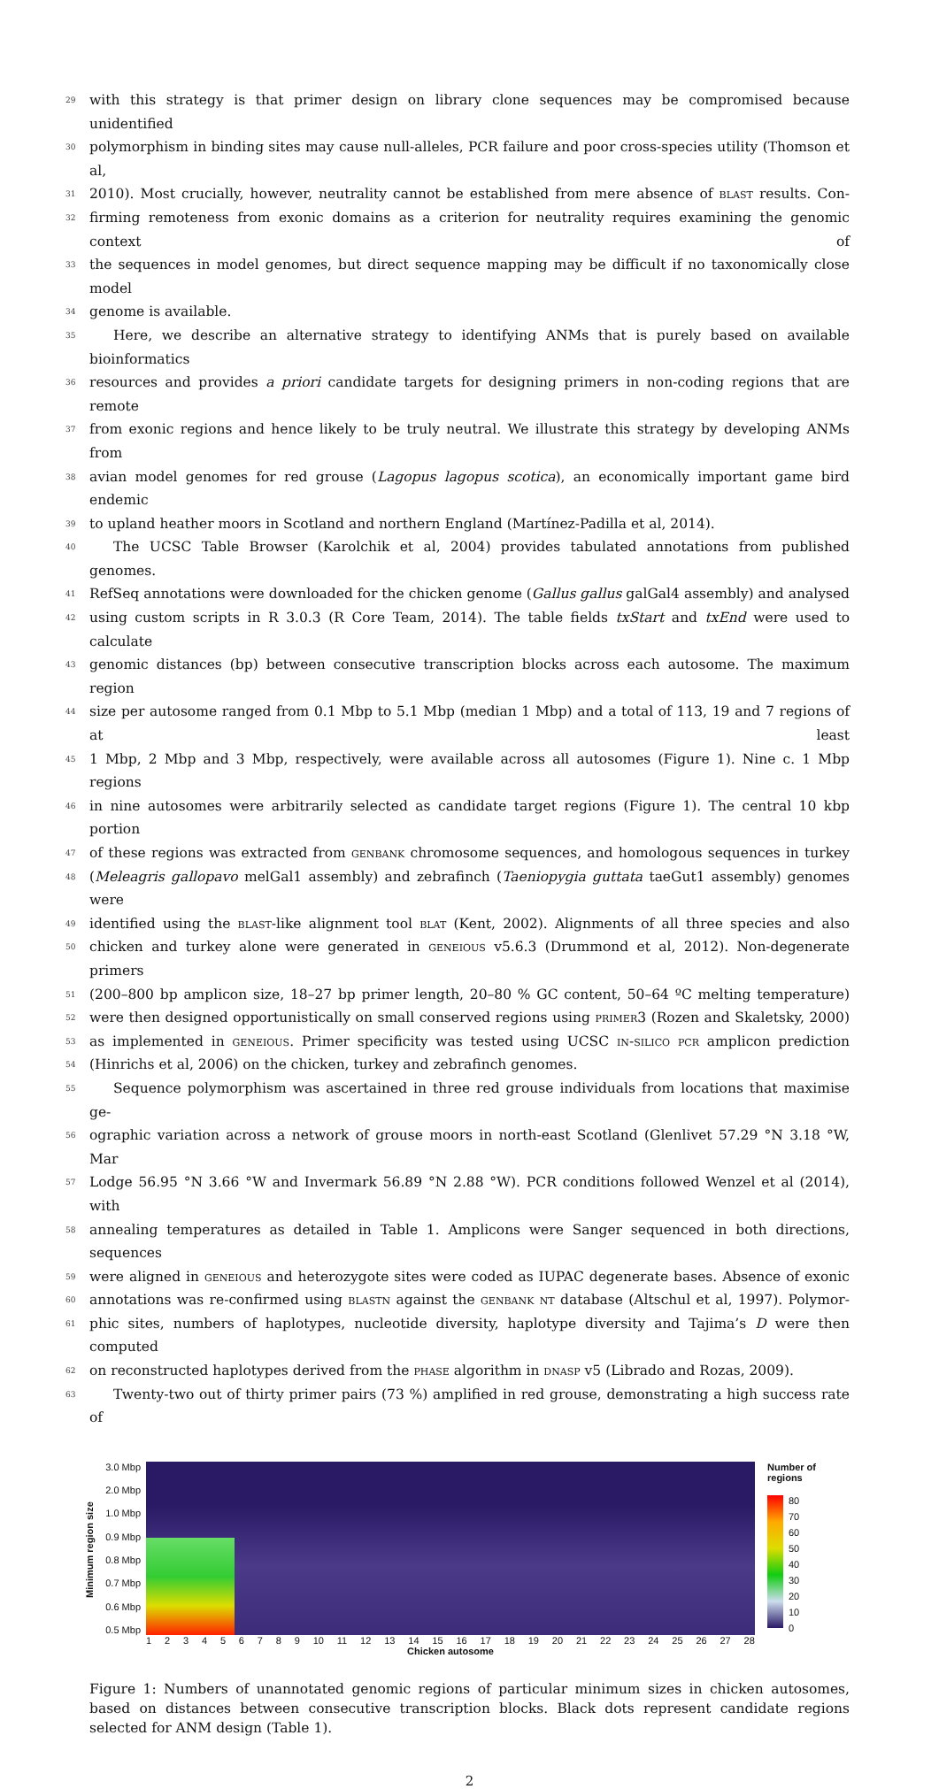29 with this strategy is that primer design on library clone sequences may be compromised because unidentified
30 polymorphism in binding sites may cause null-alleles, PCR failure and poor cross-species utility (Thomson et al,
31 2010). Most crucially, however, neutrality cannot be established from mere absence of blast results. Con-
32 firming remoteness from exonic domains as a criterion for neutrality requires examining the genomic context of
33 the sequences in model genomes, but direct sequence mapping may be difficult if no taxonomically close model
34 genome is available.
35 Here, we describe an alternative strategy to identifying ANMs that is purely based on available bioinformatics
36 resources and provides a priori candidate targets for designing primers in non-coding regions that are remote
37 from exonic regions and hence likely to be truly neutral. We illustrate this strategy by developing ANMs from
38 avian model genomes for red grouse (Lagopus lagopus scotica), an economically important game bird endemic
39 to upland heather moors in Scotland and northern England (Martínez-Padilla et al, 2014).
40 The UCSC Table Browser (Karolchik et al, 2004) provides tabulated annotations from published genomes.
41 RefSeq annotations were downloaded for the chicken genome (Gallus gallus galGal4 assembly) and analysed
42 using custom scripts in R 3.0.3 (R Core Team, 2014). The table fields txStart and txEnd were used to calculate
43 genomic distances (bp) between consecutive transcription blocks across each autosome. The maximum region
44 size per autosome ranged from 0.1 Mbp to 5.1 Mbp (median 1 Mbp) and a total of 113, 19 and 7 regions of at least
45 1 Mbp, 2 Mbp and 3 Mbp, respectively, were available across all autosomes (Figure 1). Nine c. 1 Mbp regions
46 in nine autosomes were arbitrarily selected as candidate target regions (Figure 1). The central 10 kbp portion
47 of these regions was extracted from genbank chromosome sequences, and homologous sequences in turkey
48 (Meleagris gallopavo melGal1 assembly) and zebrafinch (Taeniopygia guttata taeGut1 assembly) genomes were
49 identified using the blast-like alignment tool blat (Kent, 2002). Alignments of all three species and also
50 chicken and turkey alone were generated in geneious v5.6.3 (Drummond et al, 2012). Non-degenerate primers
51 (200–800 bp amplicon size, 18–27 bp primer length, 20–80 % GC content, 50–64 ºC melting temperature)
52 were then designed opportunistically on small conserved regions using primer3 (Rozen and Skaletsky, 2000)
53 as implemented in geneious. Primer specificity was tested using UCSC in-silico pcr amplicon prediction
54 (Hinrichs et al, 2006) on the chicken, turkey and zebrafinch genomes.
55 Sequence polymorphism was ascertained in three red grouse individuals from locations that maximise ge-
56 ographic variation across a network of grouse moors in north-east Scotland (Glenlivet 57.29 °N 3.18 °W, Mar
57 Lodge 56.95 °N 3.66 °W and Invermark 56.89 °N 2.88 °W). PCR conditions followed Wenzel et al (2014), with
58 annealing temperatures as detailed in Table 1. Amplicons were Sanger sequenced in both directions, sequences
59 were aligned in geneious and heterozygote sites were coded as IUPAC degenerate bases. Absence of exonic
60 annotations was re-confirmed using blastn against the genbank nt database (Altschul et al, 1997). Polymor-
61 phic sites, numbers of haplotypes, nucleotide diversity, haplotype diversity and Tajima’s D were then computed
62 on reconstructed haplotypes derived from the phase algorithm in dnasp v5 (Librado and Rozas, 2009).
63 Twenty-two out of thirty primer pairs (73 %) amplified in red grouse, demonstrating a high success rate of
Minimum region size
3.0 Mbp
2.0 Mbp
1.0 Mbp
0.9 Mbp
0.8 Mbp
0.7 Mbp
0.6 Mbp
0.5 Mbp
123456789 10 11 12 13 14 15 16 17 18 19 20 21 22 23 24 25 26 27 28
Chicken autosome
Number of
regions
80
70
60
50
40
30
20
10
0
Figure 1: Numbers of unannotated genomic regions of particular minimum sizes in chicken autosomes, based on distances between consecutive transcription blocks. Black dots represent candidate regions selected for ANM design (Table 1).
2